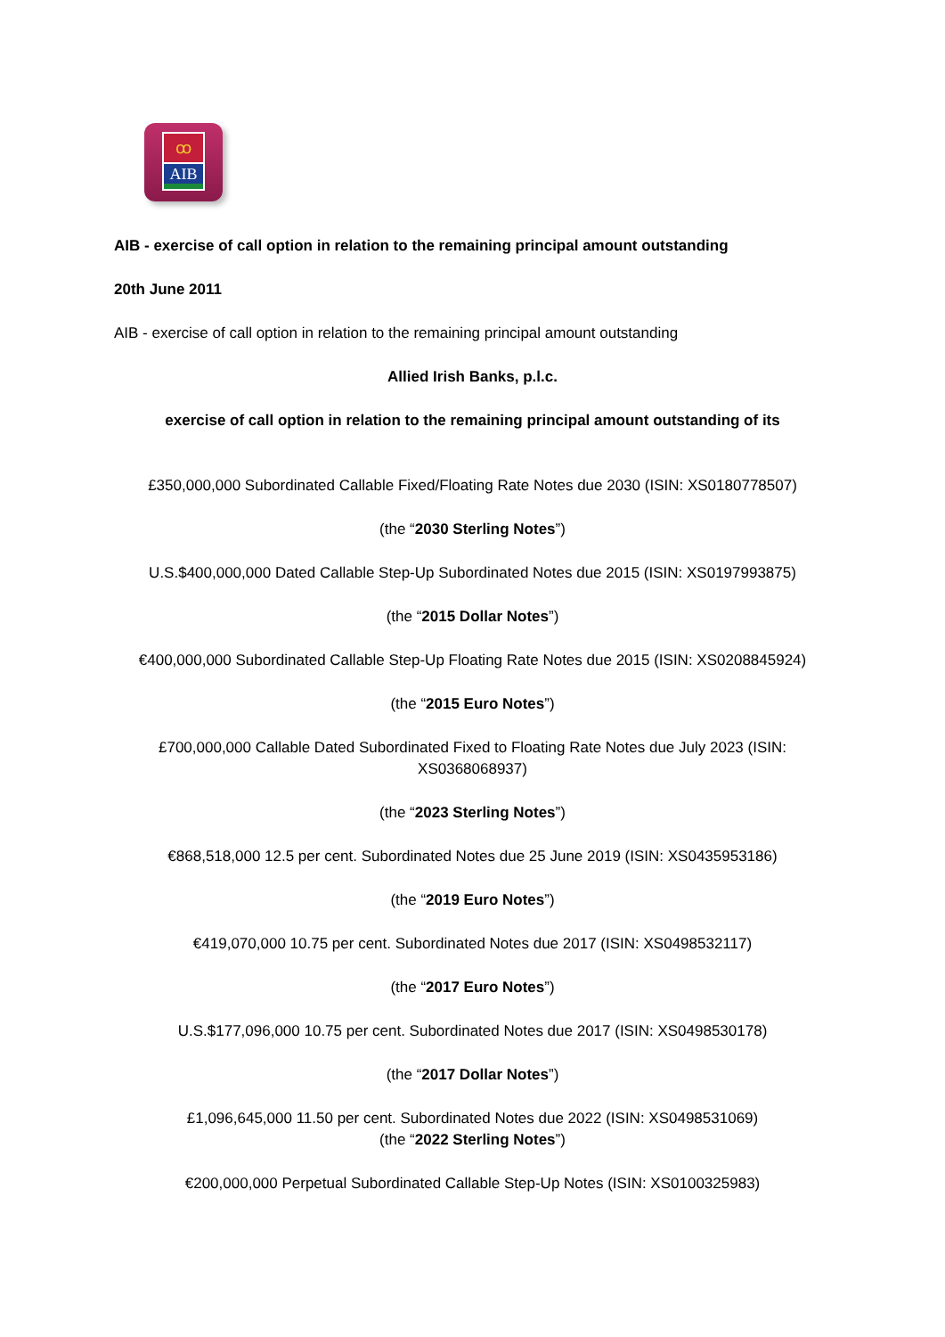ꝏ
AIB
AIB - exercise of call option in relation to the remaining principal amount outstanding
20th June 2011
AIB - exercise of call option in relation to the remaining principal amount outstanding
Allied Irish Banks, p.l.c.
exercise of call option in relation to the remaining principal amount outstanding of its
£350,000,000 Subordinated Callable Fixed/Floating Rate Notes due 2030 (ISIN: XS0180778507)
(the “2030 Sterling Notes”)
U.S.$400,000,000 Dated Callable Step-Up Subordinated Notes due 2015 (ISIN: XS0197993875)
(the “2015 Dollar Notes”)
€400,000,000 Subordinated Callable Step-Up Floating Rate Notes due 2015 (ISIN: XS0208845924)
(the “2015 Euro Notes”)
£700,000,000 Callable Dated Subordinated Fixed to Floating Rate Notes due July 2023 (ISIN:
XS0368068937)
(the “2023 Sterling Notes”)
€868,518,000 12.5 per cent. Subordinated Notes due 25 June 2019 (ISIN: XS0435953186)
(the “2019 Euro Notes”)
€419,070,000 10.75 per cent. Subordinated Notes due 2017 (ISIN: XS0498532117)
(the “2017 Euro Notes”)
U.S.$177,096,000 10.75 per cent. Subordinated Notes due 2017 (ISIN: XS0498530178)
(the “2017 Dollar Notes”)
£1,096,645,000 11.50 per cent. Subordinated Notes due 2022 (ISIN: XS0498531069)
(the “2022 Sterling Notes”)
€200,000,000 Perpetual Subordinated Callable Step-Up Notes (ISIN: XS0100325983)